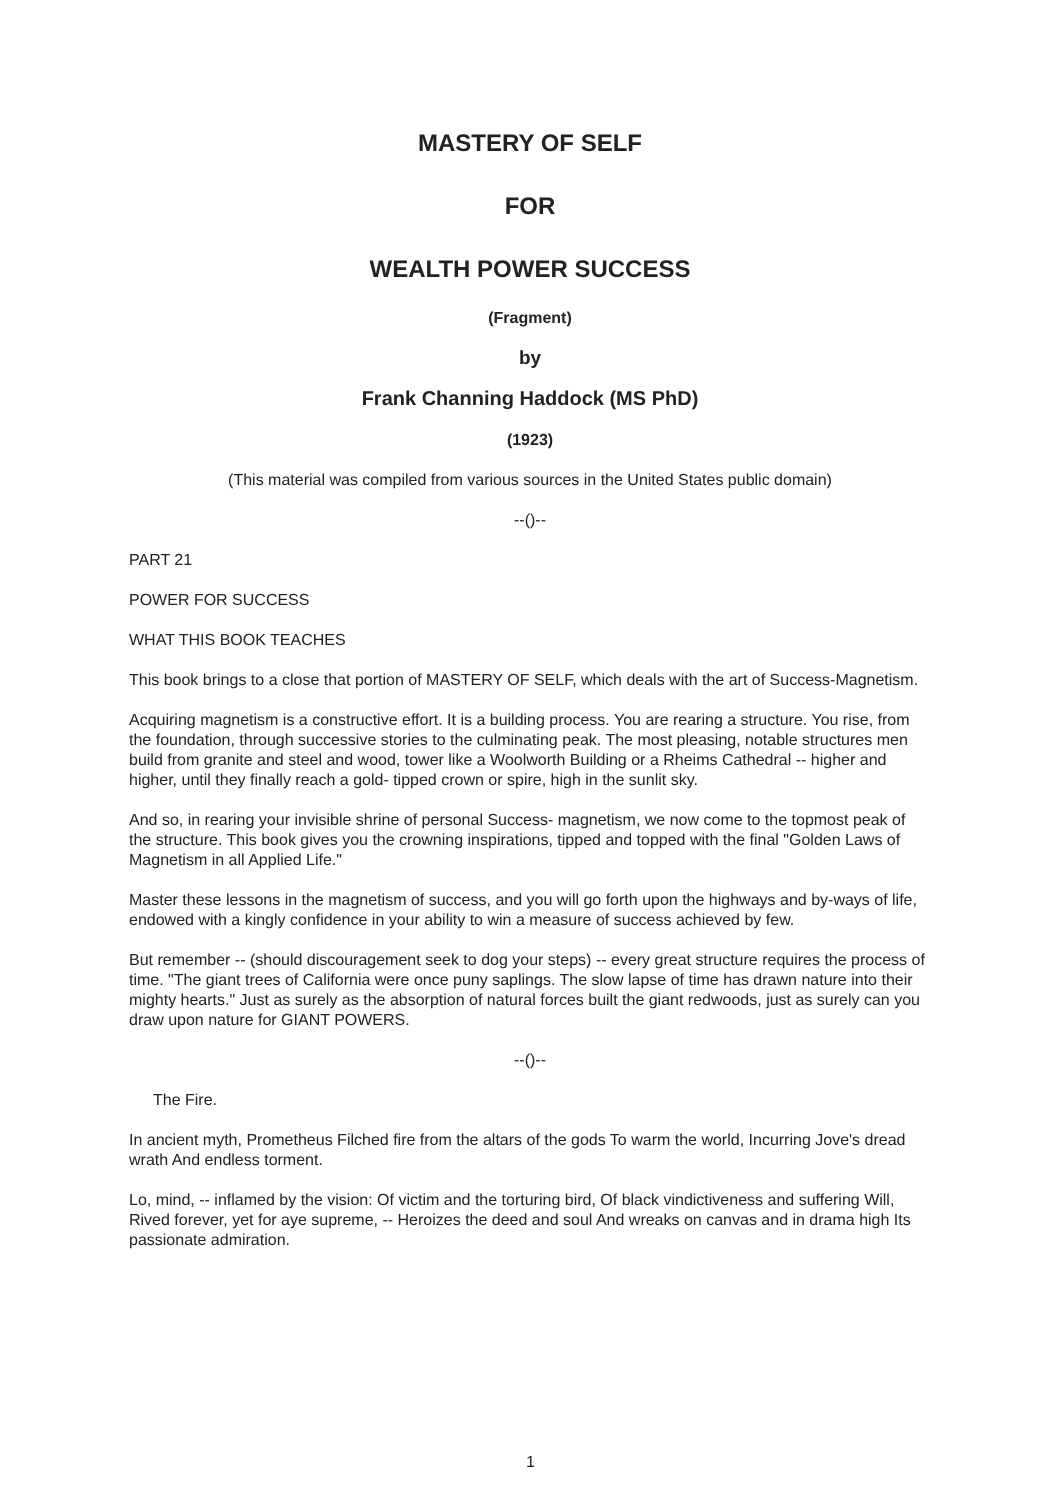MASTERY OF SELF
FOR
WEALTH POWER SUCCESS
(Fragment)
by
Frank Channing Haddock (MS PhD)
(1923)
(This material was compiled from various sources in the United States public domain)
--()--
PART 21
POWER FOR SUCCESS
WHAT THIS BOOK TEACHES
This book brings to a close that portion of MASTERY OF SELF, which deals with the art of Success-Magnetism.
Acquiring magnetism is a constructive effort. It is a building process. You are rearing a structure. You rise, from the foundation, through successive stories to the culminating peak. The most pleasing, notable structures men build from granite and steel and wood, tower like a Woolworth Building or a Rheims Cathedral -- higher and higher, until they finally reach a gold- tipped crown or spire, high in the sunlit sky.
And so, in rearing your invisible shrine of personal Success- magnetism, we now come to the topmost peak of the structure. This book gives you the crowning inspirations, tipped and topped with the final "Golden Laws of Magnetism in all Applied Life."
Master these lessons in the magnetism of success, and you will go forth upon the highways and by-ways of life, endowed with a kingly confidence in your ability to win a measure of success achieved by few.
But remember -- (should discouragement seek to dog your steps) -- every great structure requires the process of time. "The giant trees of California were once puny saplings. The slow lapse of time has drawn nature into their mighty hearts." Just as surely as the absorption of natural forces built the giant redwoods, just as surely can you draw upon nature for GIANT POWERS.
--()--
The Fire.
In ancient myth, Prometheus Filched fire from the altars of the gods To warm the world, Incurring Jove's dread wrath And endless torment.
Lo, mind, -- inflamed by the vision: Of victim and the torturing bird, Of black vindictiveness and suffering Will, Rived forever, yet for aye supreme, -- Heroizes the deed and soul And wreaks on canvas and in drama high Its passionate admiration.
1